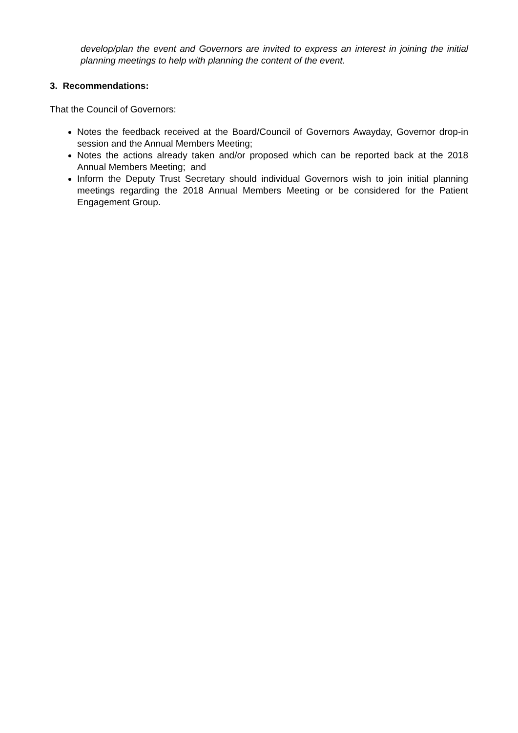develop/plan the event and Governors are invited to express an interest in joining the initial planning meetings to help with planning the content of the event.
3. Recommendations:
That the Council of Governors:
Notes the feedback received at the Board/Council of Governors Awayday, Governor drop-in session and the Annual Members Meeting;
Notes the actions already taken and/or proposed which can be reported back at the 2018 Annual Members Meeting; and
Inform the Deputy Trust Secretary should individual Governors wish to join initial planning meetings regarding the 2018 Annual Members Meeting or be considered for the Patient Engagement Group.